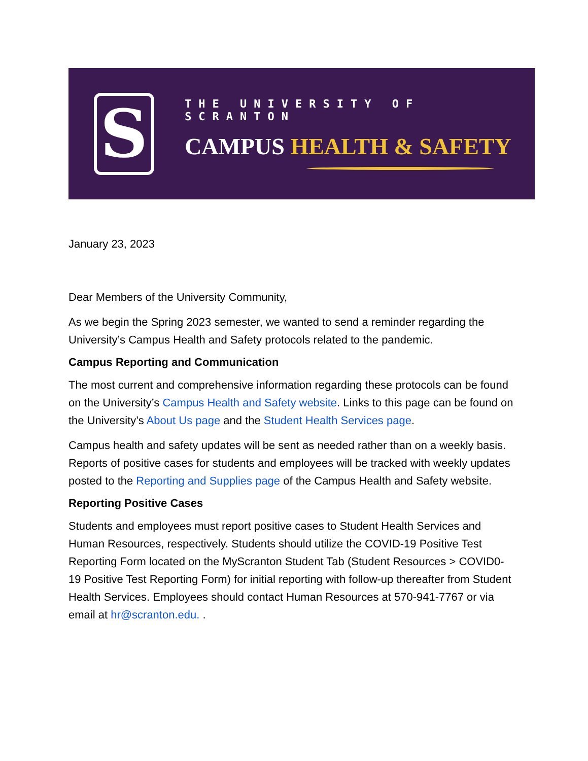S
THE UNIVERSITY OF SCRANTON
CAMPUS HEALTH & SAFETY
January 23, 2023
Dear Members of the University Community,
As we begin the Spring 2023 semester, we wanted to send a reminder regarding the University’s Campus Health and Safety protocols related to the pandemic.
Campus Reporting and Communication
The most current and comprehensive information regarding these protocols can be found on the University’s Campus Health and Safety website. Links to this page can be found on the University’s About Us page and the Student Health Services page.
Campus health and safety updates will be sent as needed rather than on a weekly basis. Reports of positive cases for students and employees will be tracked with weekly updates posted to the Reporting and Supplies page of the Campus Health and Safety website.
Reporting Positive Cases
Students and employees must report positive cases to Student Health Services and Human Resources, respectively. Students should utilize the COVID-19 Positive Test Reporting Form located on the MyScranton Student Tab (Student Resources > COVID0-19 Positive Test Reporting Form) for initial reporting with follow-up thereafter from Student Health Services. Employees should contact Human Resources at 570-941-7767 or via email at hr@scranton.edu. .